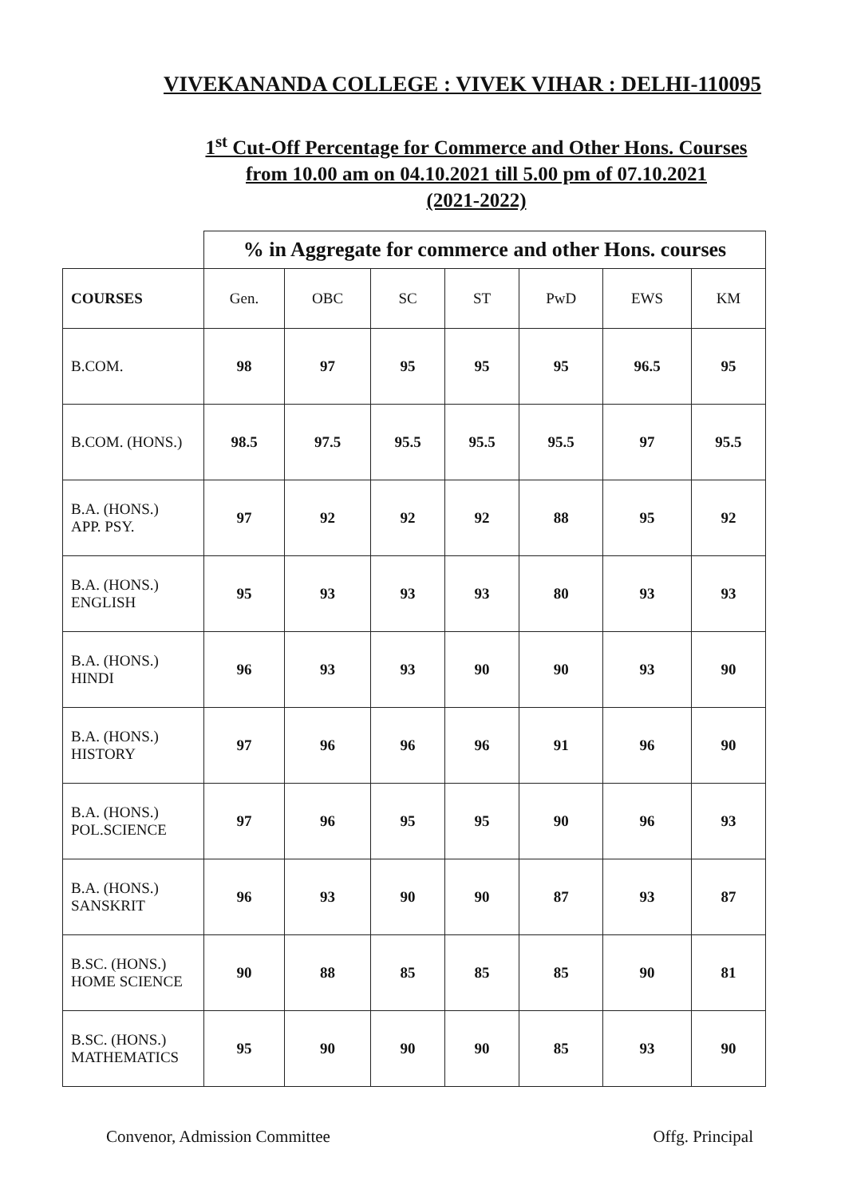VIVEKANANDA COLLEGE : VIVEK VIHAR : DELHI-110095
1<sup>st</sup> Cut-Off Percentage for Commerce and Other Hons. Courses
from 10.00 am on 04.10.2021 till 5.00 pm of 07.10.2021
(2021-2022)
| | % in Aggregate for commerce and other Hons. courses | | | | | | |
| COURSES | Gen. | OBC | SC | ST | PwD | EWS | KM |
| B.COM. | 98 | 97 | 95 | 95 | 95 | 96.5 | 95 |
| B.COM. (HONS.) | 98.5 | 97.5 | 95.5 | 95.5 | 95.5 | 97 | 95.5 |
| B.A. (HONS.) APP. PSY. | 97 | 92 | 92 | 92 | 88 | 95 | 92 |
| B.A. (HONS.) ENGLISH | 95 | 93 | 93 | 93 | 80 | 93 | 93 |
| B.A. (HONS.) HINDI | 96 | 93 | 93 | 90 | 90 | 93 | 90 |
| B.A. (HONS.) HISTORY | 97 | 96 | 96 | 96 | 91 | 96 | 90 |
| B.A. (HONS.) POL.SCIENCE | 97 | 96 | 95 | 95 | 90 | 96 | 93 |
| B.A. (HONS.) SANSKRIT | 96 | 93 | 90 | 90 | 87 | 93 | 87 |
| B.SC. (HONS.) HOME SCIENCE | 90 | 88 | 85 | 85 | 85 | 90 | 81 |
| B.SC. (HONS.) MATHEMATICS | 95 | 90 | 90 | 90 | 85 | 93 | 90 |
Convenor, Admission Committee Offg. Principal